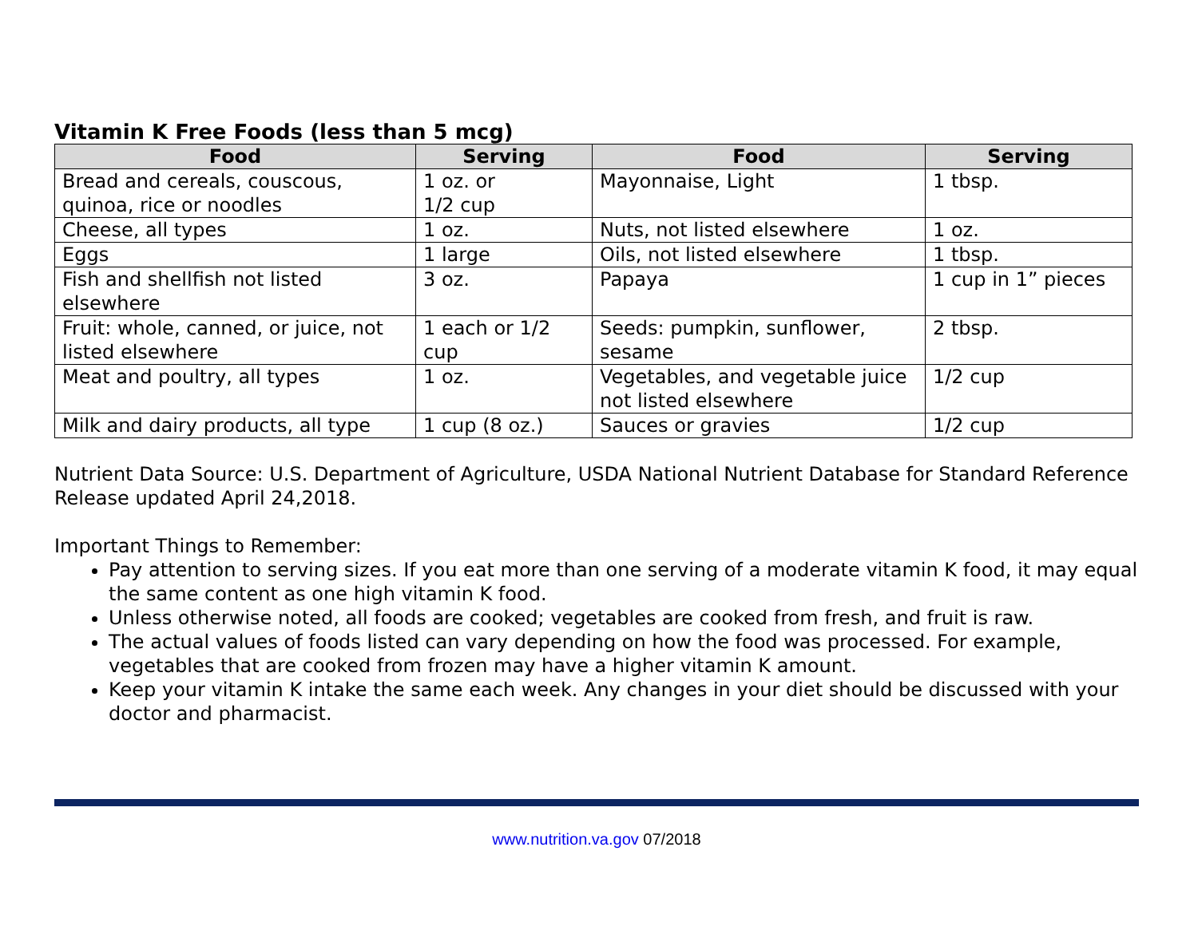Vitamin K Free Foods (less than 5 mcg)
| Food | Serving | Food | Serving |
| --- | --- | --- | --- |
| Bread and cereals, couscous, quinoa, rice or noodles | 1 oz. or 1/2 cup | Mayonnaise, Light | 1 tbsp. |
| Cheese, all types | 1 oz. | Nuts, not listed elsewhere | 1 oz. |
| Eggs | 1 large | Oils, not listed elsewhere | 1 tbsp. |
| Fish and shellfish not listed elsewhere | 3 oz. | Papaya | 1 cup in 1” pieces |
| Fruit: whole, canned, or juice, not listed elsewhere | 1 each or 1/2 cup | Seeds: pumpkin, sunflower, sesame | 2 tbsp. |
| Meat and poultry, all types | 1 oz. | Vegetables, and vegetable juice not listed elsewhere | 1/2 cup |
| Milk and dairy products, all type | 1 cup (8 oz.) | Sauces or gravies | 1/2 cup |
Nutrient Data Source: U.S. Department of Agriculture, USDA National Nutrient Database for Standard Reference Release updated April 24,2018.
Important Things to Remember:
Pay attention to serving sizes. If you eat more than one serving of a moderate vitamin K food, it may equal the same content as one high vitamin K food.
Unless otherwise noted, all foods are cooked; vegetables are cooked from fresh, and fruit is raw.
The actual values of foods listed can vary depending on how the food was processed. For example, vegetables that are cooked from frozen may have a higher vitamin K amount.
Keep your vitamin K intake the same each week. Any changes in your diet should be discussed with your doctor and pharmacist.
www.nutrition.va.gov 07/2018